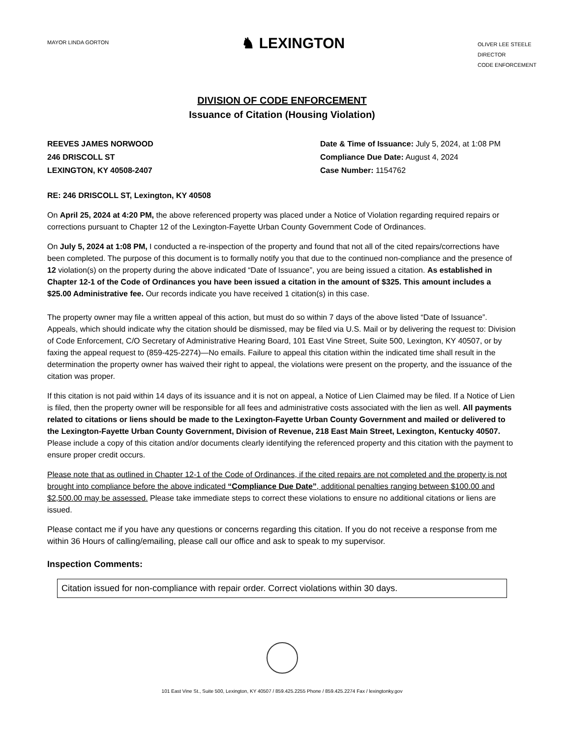MAYOR LINDA GORTON
♞ LEXINGTON
OLIVER LEE STEELE
DIRECTOR
CODE ENFORCEMENT
DIVISION OF CODE ENFORCEMENT
Issuance of Citation (Housing Violation)
REEVES JAMES NORWOOD
246 DRISCOLL ST
LEXINGTON, KY 40508-2407
Date & Time of Issuance: July 5, 2024, at 1:08 PM
Compliance Due Date: August 4, 2024
Case Number: 1154762
RE: 246 DRISCOLL ST, Lexington, KY 40508
On April 25, 2024 at 4:20 PM, the above referenced property was placed under a Notice of Violation regarding required repairs or corrections pursuant to Chapter 12 of the Lexington-Fayette Urban County Government Code of Ordinances.
On July 5, 2024 at 1:08 PM, I conducted a re-inspection of the property and found that not all of the cited repairs/corrections have been completed. The purpose of this document is to formally notify you that due to the continued non-compliance and the presence of 12 violation(s) on the property during the above indicated “Date of Issuance”, you are being issued a citation. As established in Chapter 12-1 of the Code of Ordinances you have been issued a citation in the amount of $325. This amount includes a $25.00 Administrative fee. Our records indicate you have received 1 citation(s) in this case.
The property owner may file a written appeal of this action, but must do so within 7 days of the above listed “Date of Issuance”. Appeals, which should indicate why the citation should be dismissed, may be filed via U.S. Mail or by delivering the request to: Division of Code Enforcement, C/O Secretary of Administrative Hearing Board, 101 East Vine Street, Suite 500, Lexington, KY 40507, or by faxing the appeal request to (859-425-2274)—No emails. Failure to appeal this citation within the indicated time shall result in the determination the property owner has waived their right to appeal, the violations were present on the property, and the issuance of the citation was proper.
If this citation is not paid within 14 days of its issuance and it is not on appeal, a Notice of Lien Claimed may be filed. If a Notice of Lien is filed, then the property owner will be responsible for all fees and administrative costs associated with the lien as well. All payments related to citations or liens should be made to the Lexington-Fayette Urban County Government and mailed or delivered to the Lexington-Fayette Urban County Government, Division of Revenue, 218 East Main Street, Lexington, Kentucky 40507. Please include a copy of this citation and/or documents clearly identifying the referenced property and this citation with the payment to ensure proper credit occurs.
Please note that as outlined in Chapter 12-1 of the Code of Ordinances, if the cited repairs are not completed and the property is not brought into compliance before the above indicated “Compliance Due Date”, additional penalties ranging between $100.00 and $2,500.00 may be assessed. Please take immediate steps to correct these violations to ensure no additional citations or liens are issued.
Please contact me if you have any questions or concerns regarding this citation. If you do not receive a response from me within 36 Hours of calling/emailing, please call our office and ask to speak to my supervisor.
Inspection Comments:
Citation issued for non-compliance with repair order. Correct violations within 30 days.
101 East Vine St., Suite 500, Lexington, KY 40507 / 859.425.2255 Phone / 859.425.2274 Fax / lexingtonky.gov